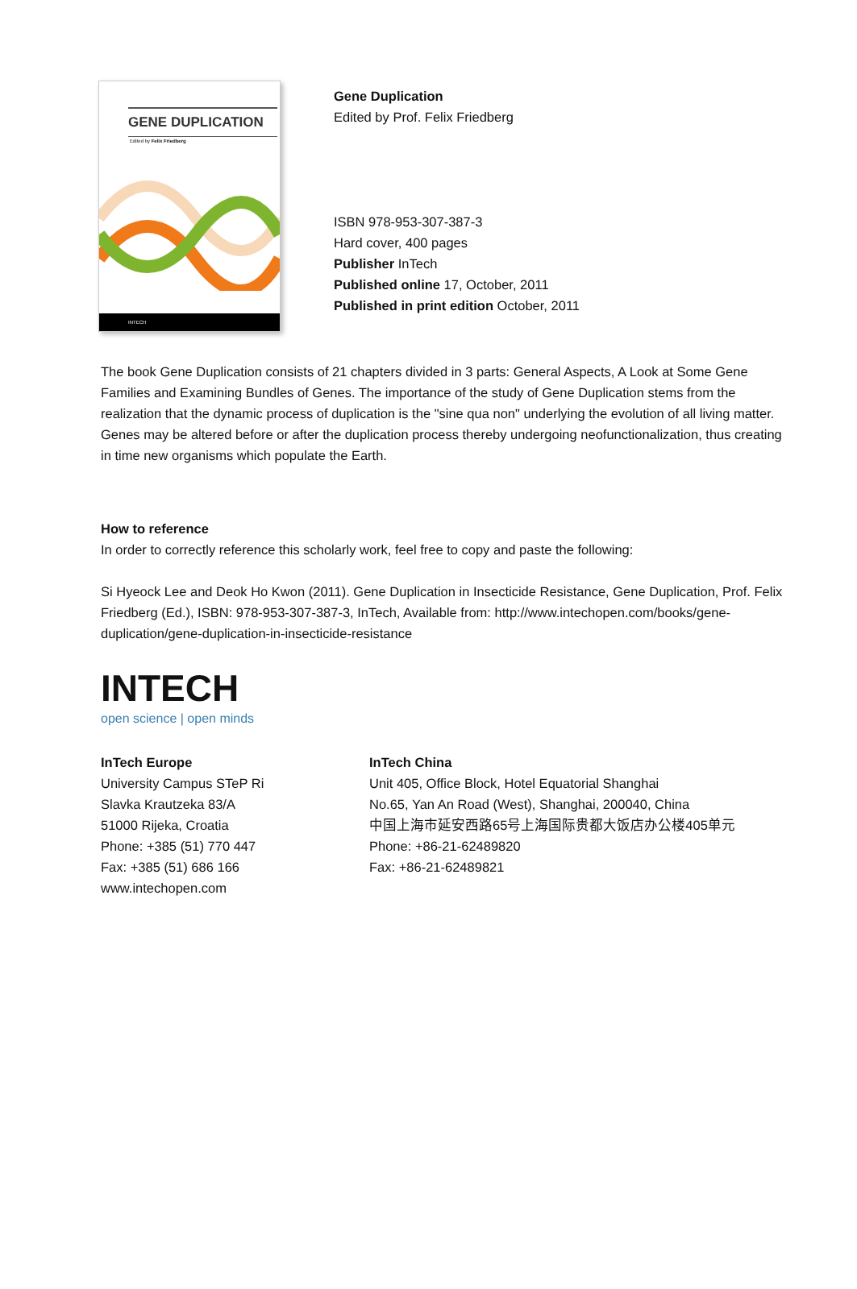GENE DUPLICATION
Edited by Felix Friedberg
INTECH
Gene Duplication
Edited by Prof. Felix Friedberg
ISBN 978-953-307-387-3
Hard cover, 400 pages
Publisher InTech
Published online 17, October, 2011
Published in print edition October, 2011
The book Gene Duplication consists of 21 chapters divided in 3 parts: General Aspects, A Look at Some Gene Families and Examining Bundles of Genes. The importance of the study of Gene Duplication stems from the realization that the dynamic process of duplication is the "sine qua non" underlying the evolution of all living matter. Genes may be altered before or after the duplication process thereby undergoing neofunctionalization, thus creating in time new organisms which populate the Earth.
How to reference
In order to correctly reference this scholarly work, feel free to copy and paste the following:
Si Hyeock Lee and Deok Ho Kwon (2011). Gene Duplication in Insecticide Resistance, Gene Duplication, Prof. Felix Friedberg (Ed.), ISBN: 978-953-307-387-3, InTech, Available from: http://www.intechopen.com/books/gene-duplication/gene-duplication-in-insecticide-resistance
INTECH
open science | open minds
InTech Europe
University Campus STeP Ri
Slavka Krautzeka 83/A
51000 Rijeka, Croatia
Phone: +385 (51) 770 447
Fax: +385 (51) 686 166
www.intechopen.com
InTech China
Unit 405, Office Block, Hotel Equatorial Shanghai
No.65, Yan An Road (West), Shanghai, 200040, China
中国上海市延安西路65号上海国际贵都大饭店办公楼405单元
Phone: +86-21-62489820
Fax: +86-21-62489821